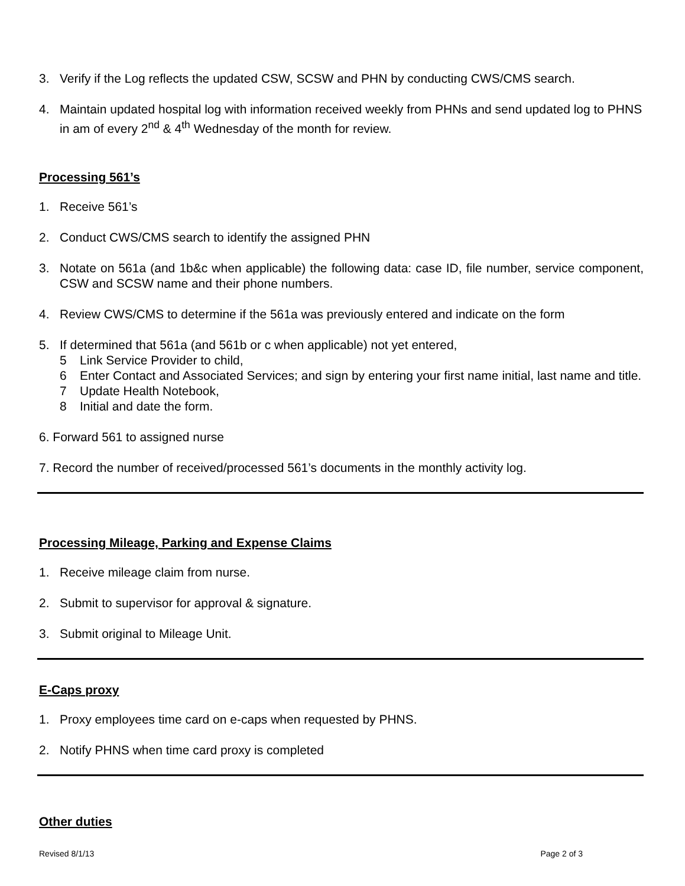3. Verify if the Log reflects the updated CSW, SCSW and PHN by conducting CWS/CMS search.
4. Maintain updated hospital log with information received weekly from PHNs and send updated log to PHNS in am of every 2<sup>nd</sup> & 4<sup>th</sup> Wednesday of the month for review.
Processing 561’s
1. Receive 561’s
2. Conduct CWS/CMS search to identify the assigned PHN
3. Notate on 561a (and 1b&c when applicable) the following data: case ID, file number, service component, CSW and SCSW name and their phone numbers.
4. Review CWS/CMS to determine if the 561a was previously entered and indicate on the form
5. If determined that 561a (and 561b or c when applicable) not yet entered,
5 Link Service Provider to child,
6 Enter Contact and Associated Services; and sign by entering your first name initial, last name and title.
7 Update Health Notebook,
8 Initial and date the form.
6. Forward 561 to assigned nurse
7. Record the number of received/processed 561’s documents in the monthly activity log.
Processing Mileage, Parking and Expense Claims
1. Receive mileage claim from nurse.
2. Submit to supervisor for approval & signature.
3. Submit original to Mileage Unit.
E-Caps proxy
1. Proxy employees time card on e-caps when requested by PHNS.
2. Notify PHNS when time card proxy is completed
Other duties
Revised 8/1/13 Page 2 of 3